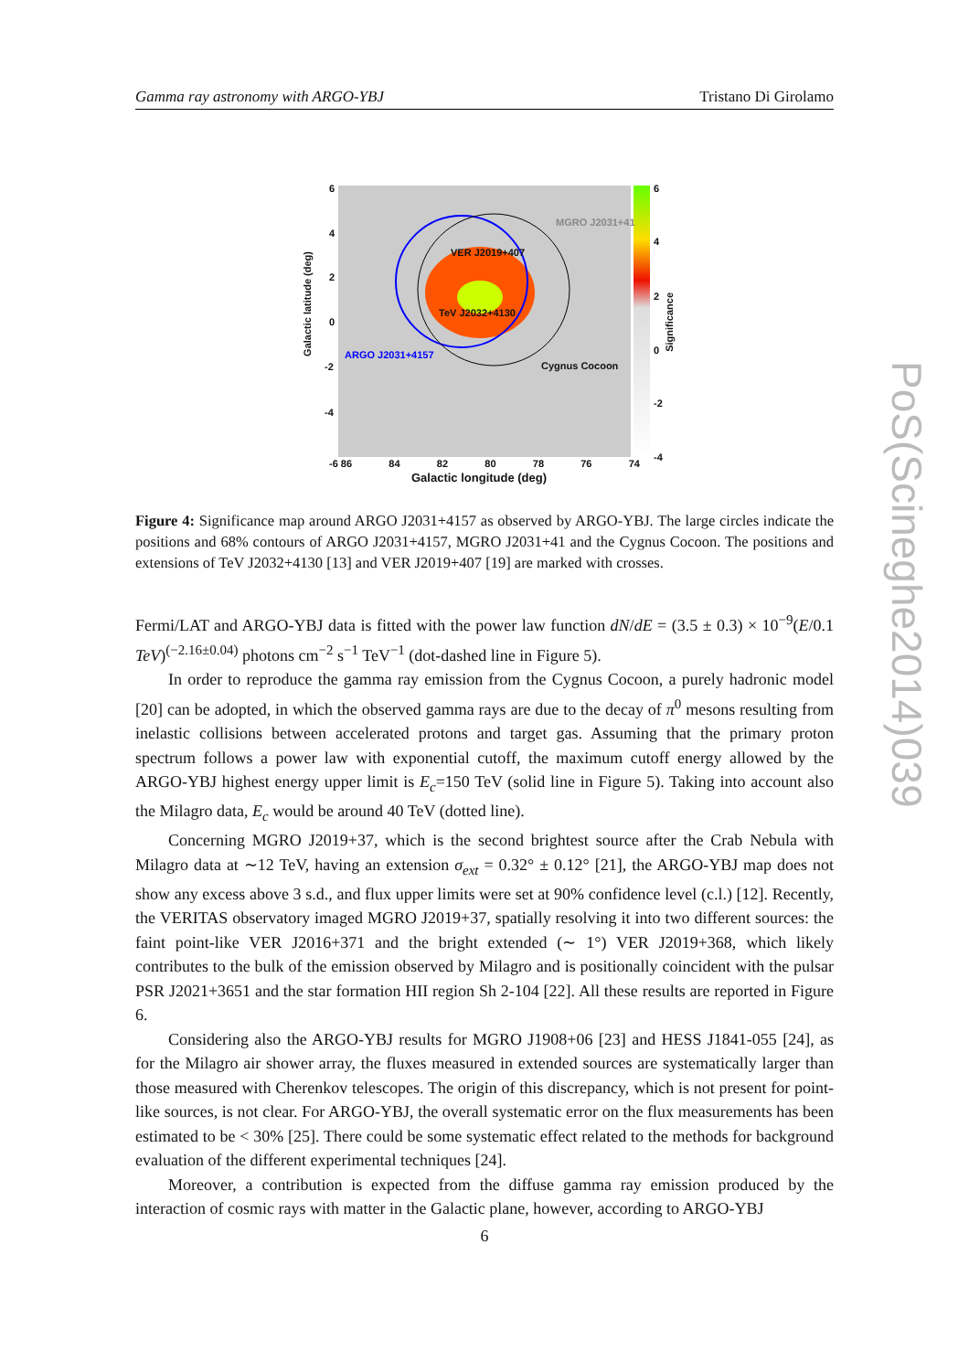Gamma ray astronomy with ARGO-YBJ Tristano Di Girolamo
6
4
2
0
-2
-4
Galactic latitude (deg)
MGRO J2031+41
VER J2019+407
TeV J2032+4130
ARGO J2031+4157
Cygnus Cocoon
6
4
2
0
-2
-4
Significance
-6 86 84 82 80 78 76 74
Galactic longitude (deg)
Figure 4: Significance map around ARGO J2031+4157 as observed by ARGO-YBJ. The large circles indicate the positions and 68% contours of ARGO J2031+4157, MGRO J2031+41 and the Cygnus Cocoon. The positions and extensions of TeV J2032+4130 [13] and VER J2019+407 [19] are marked with crosses.
Fermi/LAT and ARGO-YBJ data is fitted with the power law function dN/dE = (3.5 ± 0.3) × 10<sup>−9</sup>(E/0.1 TeV)<sup>(−2.16±0.04)</sup> photons cm<sup>−2</sup> s<sup>−1</sup> TeV<sup>−1</sup> (dot-dashed line in Figure 5).
In order to reproduce the gamma ray emission from the Cygnus Cocoon, a purely hadronic model [20] can be adopted, in which the observed gamma rays are due to the decay of π<sup>0</sup> mesons resulting from inelastic collisions between accelerated protons and target gas. Assuming that the primary proton spectrum follows a power law with exponential cutoff, the maximum cutoff energy allowed by the ARGO-YBJ highest energy upper limit is E<sub>c</sub>=150 TeV (solid line in Figure 5). Taking into account also the Milagro data, E<sub>c</sub> would be around 40 TeV (dotted line).
Concerning MGRO J2019+37, which is the second brightest source after the Crab Nebula with Milagro data at ∼12 TeV, having an extension σ<sub>ext</sub> = 0.32° ± 0.12° [21], the ARGO-YBJ map does not show any excess above 3 s.d., and flux upper limits were set at 90% confidence level (c.l.) [12]. Recently, the VERITAS observatory imaged MGRO J2019+37, spatially resolving it into two different sources: the faint point-like VER J2016+371 and the bright extended (∼ 1°) VER J2019+368, which likely contributes to the bulk of the emission observed by Milagro and is positionally coincident with the pulsar PSR J2021+3651 and the star formation HII region Sh 2-104 [22]. All these results are reported in Figure 6.
Considering also the ARGO-YBJ results for MGRO J1908+06 [23] and HESS J1841-055 [24], as for the Milagro air shower array, the fluxes measured in extended sources are systematically larger than those measured with Cherenkov telescopes. The origin of this discrepancy, which is not present for point-like sources, is not clear. For ARGO-YBJ, the overall systematic error on the flux measurements has been estimated to be < 30% [25]. There could be some systematic effect related to the methods for background evaluation of the different experimental techniques [24].
Moreover, a contribution is expected from the diffuse gamma ray emission produced by the interaction of cosmic rays with matter in the Galactic plane, however, according to ARGO-YBJ
6
PoS(Scineghe2014)039